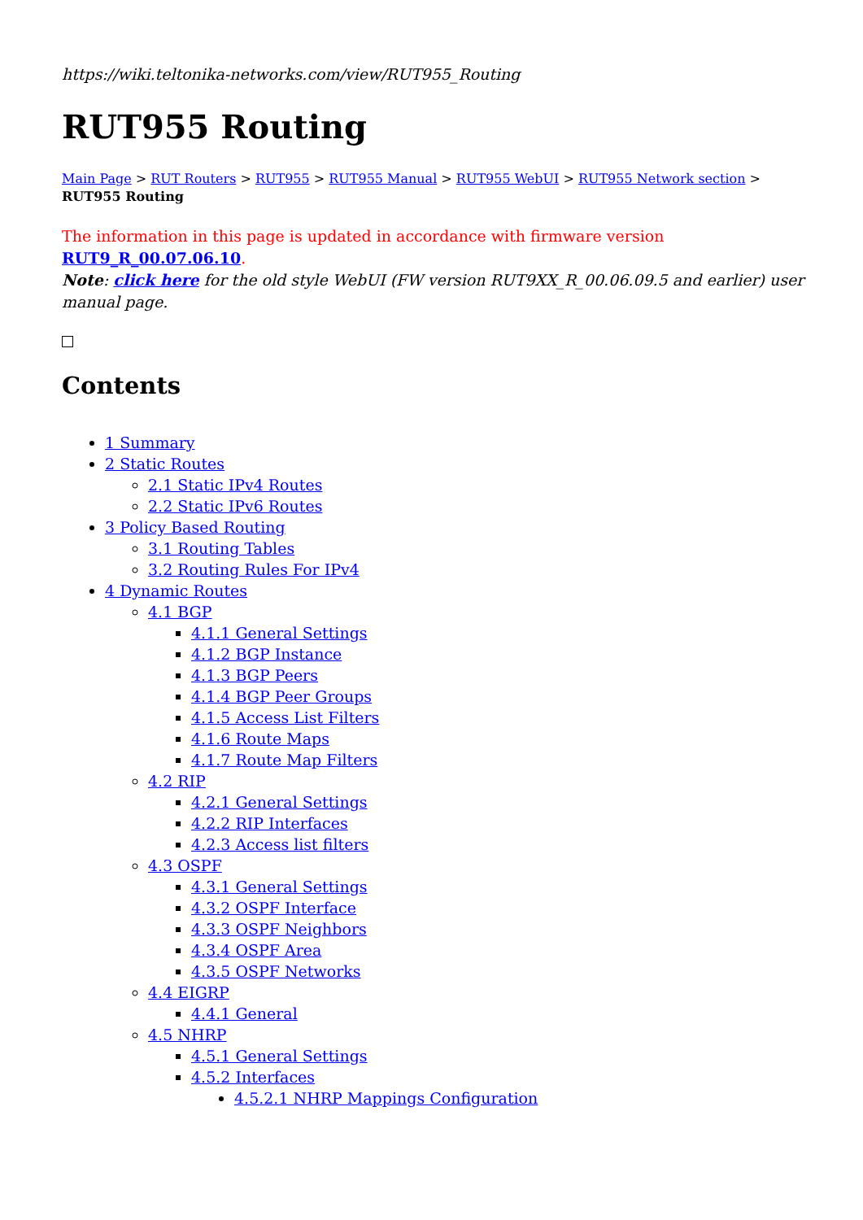https://wiki.teltonika-networks.com/view/RUT955_Routing
RUT955 Routing
Main Page > RUT Routers > RUT955 > RUT955 Manual > RUT955 WebUI > RUT955 Network section > RUT955 Routing
The information in this page is updated in accordance with firmware version RUT9_R_00.07.06.10.
Note: click here for the old style WebUI (FW version RUT9XX_R_00.06.09.5 and earlier) user manual page.
Contents
1 Summary
2 Static Routes
2.1 Static IPv4 Routes
2.2 Static IPv6 Routes
3 Policy Based Routing
3.1 Routing Tables
3.2 Routing Rules For IPv4
4 Dynamic Routes
4.1 BGP
4.1.1 General Settings
4.1.2 BGP Instance
4.1.3 BGP Peers
4.1.4 BGP Peer Groups
4.1.5 Access List Filters
4.1.6 Route Maps
4.1.7 Route Map Filters
4.2 RIP
4.2.1 General Settings
4.2.2 RIP Interfaces
4.2.3 Access list filters
4.3 OSPF
4.3.1 General Settings
4.3.2 OSPF Interface
4.3.3 OSPF Neighbors
4.3.4 OSPF Area
4.3.5 OSPF Networks
4.4 EIGRP
4.4.1 General
4.5 NHRP
4.5.1 General Settings
4.5.2 Interfaces
4.5.2.1 NHRP Mappings Configuration